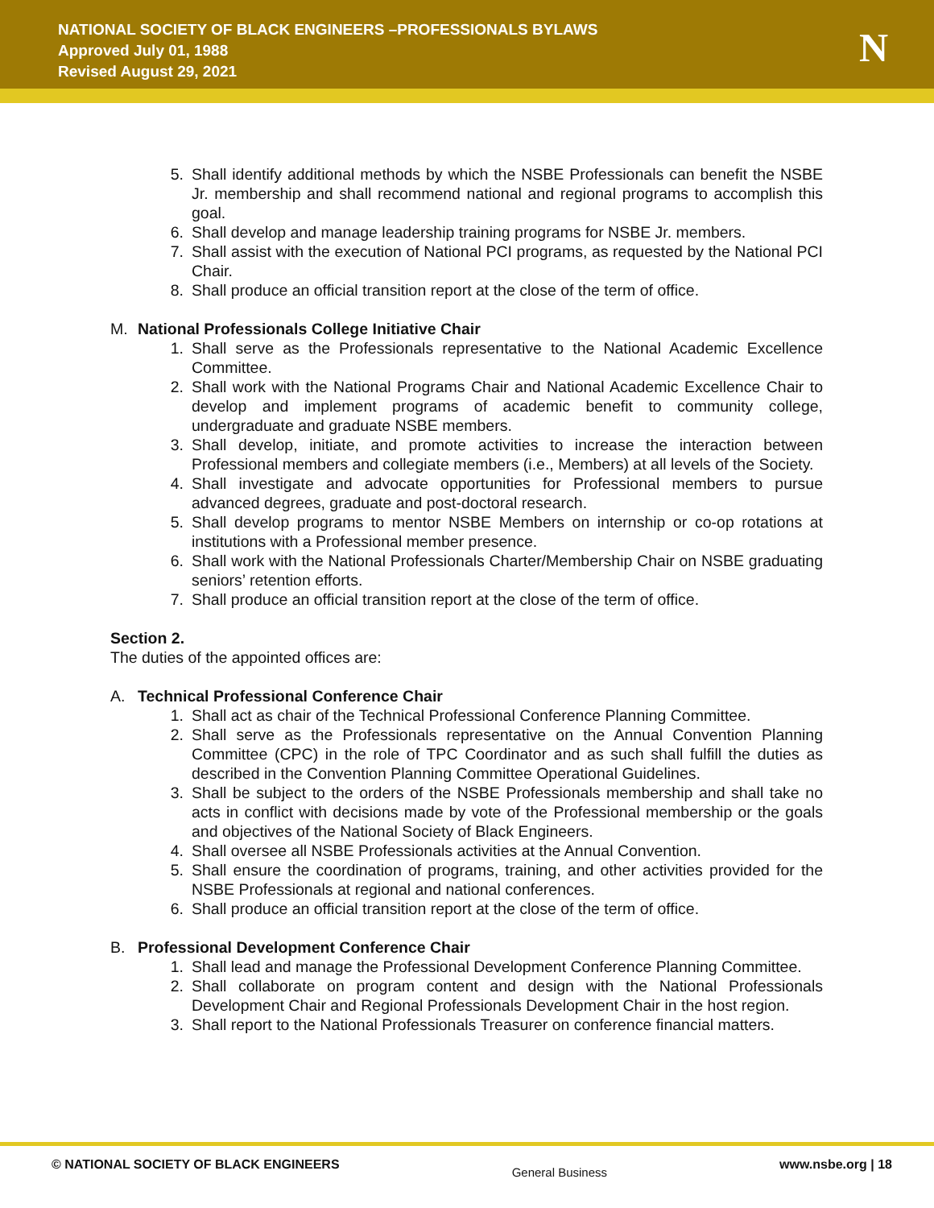NATIONAL SOCIETY OF BLACK ENGINEERS –PROFESSIONALS BYLAWS
Approved July 01, 1988
Revised August 29, 2021
N
5. Shall identify additional methods by which the NSBE Professionals can benefit the NSBE Jr. membership and shall recommend national and regional programs to accomplish this goal.
6. Shall develop and manage leadership training programs for NSBE Jr. members.
7. Shall assist with the execution of National PCI programs, as requested by the National PCI Chair.
8. Shall produce an official transition report at the close of the term of office.
M. National Professionals College Initiative Chair
1. Shall serve as the Professionals representative to the National Academic Excellence Committee.
2. Shall work with the National Programs Chair and National Academic Excellence Chair to develop and implement programs of academic benefit to community college, undergraduate and graduate NSBE members.
3. Shall develop, initiate, and promote activities to increase the interaction between Professional members and collegiate members (i.e., Members) at all levels of the Society.
4. Shall investigate and advocate opportunities for Professional members to pursue advanced degrees, graduate and post-doctoral research.
5. Shall develop programs to mentor NSBE Members on internship or co-op rotations at institutions with a Professional member presence.
6. Shall work with the National Professionals Charter/Membership Chair on NSBE graduating seniors’ retention efforts.
7. Shall produce an official transition report at the close of the term of office.
Section 2.
The duties of the appointed offices are:
A. Technical Professional Conference Chair
1. Shall act as chair of the Technical Professional Conference Planning Committee.
2. Shall serve as the Professionals representative on the Annual Convention Planning Committee (CPC) in the role of TPC Coordinator and as such shall fulfill the duties as described in the Convention Planning Committee Operational Guidelines.
3. Shall be subject to the orders of the NSBE Professionals membership and shall take no acts in conflict with decisions made by vote of the Professional membership or the goals and objectives of the National Society of Black Engineers.
4. Shall oversee all NSBE Professionals activities at the Annual Convention.
5. Shall ensure the coordination of programs, training, and other activities provided for the NSBE Professionals at regional and national conferences.
6. Shall produce an official transition report at the close of the term of office.
B. Professional Development Conference Chair
1. Shall lead and manage the Professional Development Conference Planning Committee.
2. Shall collaborate on program content and design with the National Professionals Development Chair and Regional Professionals Development Chair in the host region.
3. Shall report to the National Professionals Treasurer on conference financial matters.
© NATIONAL SOCIETY OF BLACK ENGINEERS General Business www.nsbe.org | 18